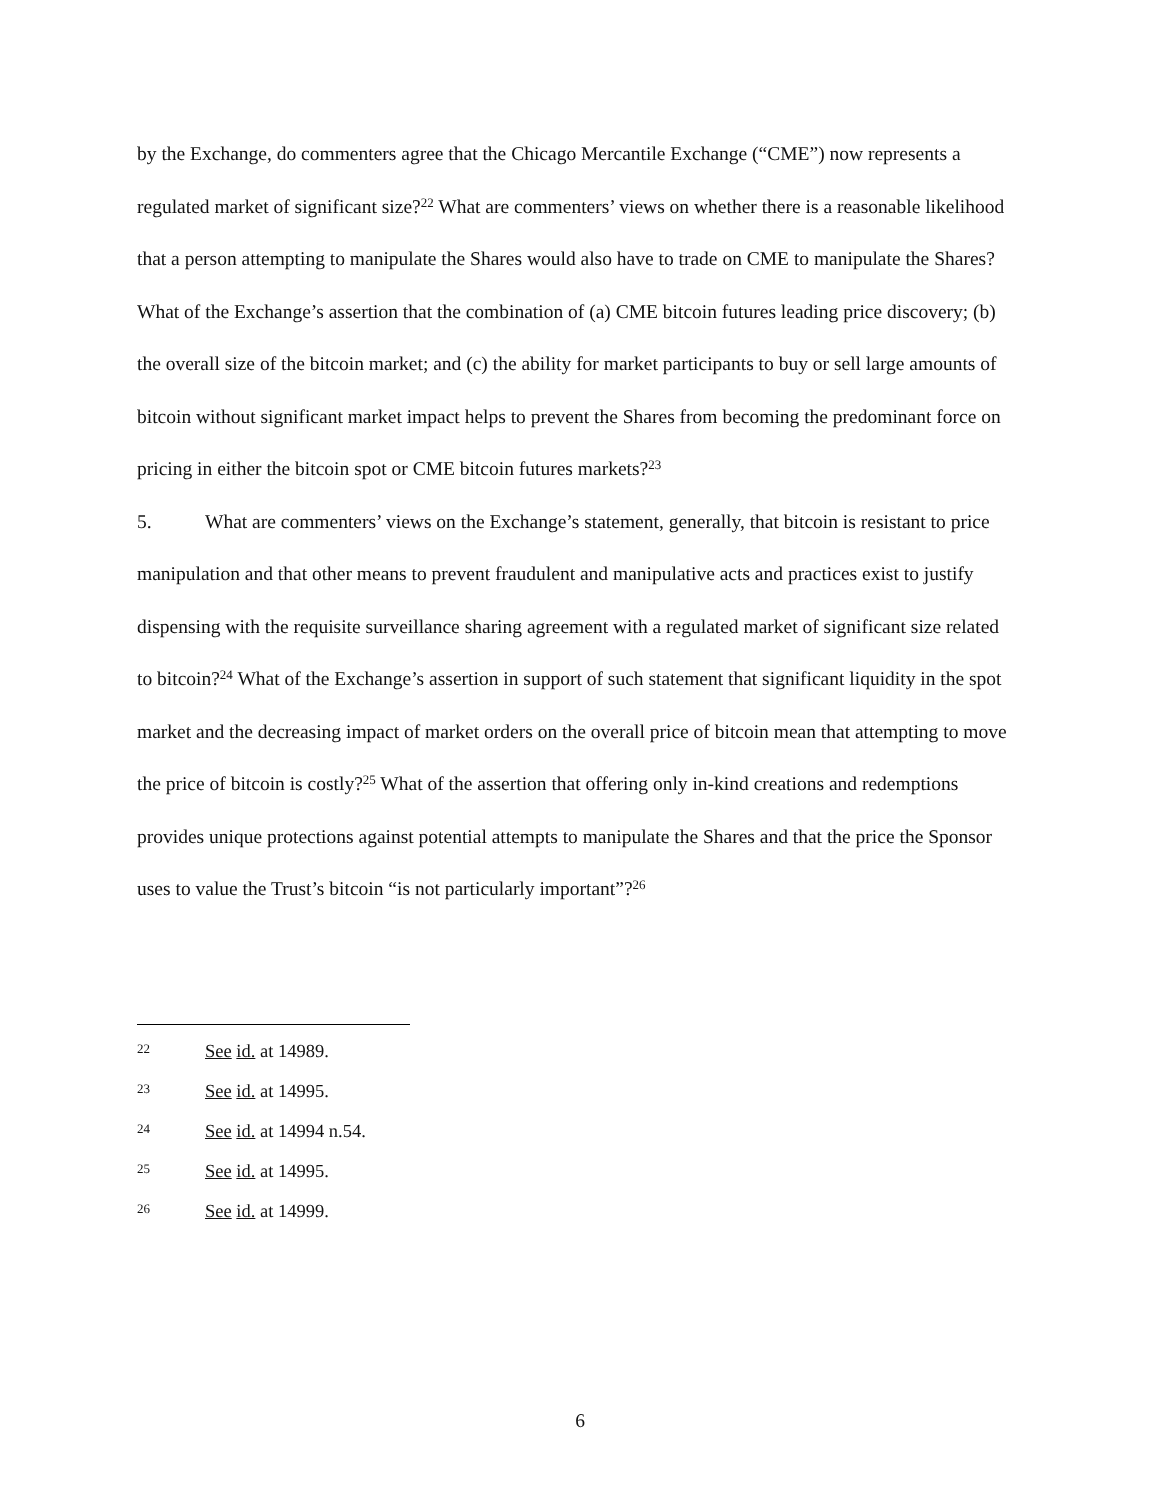by the Exchange, do commenters agree that the Chicago Mercantile Exchange (“CME”) now represents a regulated market of significant size?<sup>22</sup> What are commenters’ views on whether there is a reasonable likelihood that a person attempting to manipulate the Shares would also have to trade on CME to manipulate the Shares? What of the Exchange’s assertion that the combination of (a) CME bitcoin futures leading price discovery; (b) the overall size of the bitcoin market; and (c) the ability for market participants to buy or sell large amounts of bitcoin without significant market impact helps to prevent the Shares from becoming the predominant force on pricing in either the bitcoin spot or CME bitcoin futures markets?<sup>23</sup>
5. What are commenters’ views on the Exchange’s statement, generally, that bitcoin is resistant to price manipulation and that other means to prevent fraudulent and manipulative acts and practices exist to justify dispensing with the requisite surveillance sharing agreement with a regulated market of significant size related to bitcoin?<sup>24</sup> What of the Exchange’s assertion in support of such statement that significant liquidity in the spot market and the decreasing impact of market orders on the overall price of bitcoin mean that attempting to move the price of bitcoin is costly?<sup>25</sup> What of the assertion that offering only in-kind creations and redemptions provides unique protections against potential attempts to manipulate the Shares and that the price the Sponsor uses to value the Trust’s bitcoin “is not particularly important”?<sup>26</sup>
22 See id. at 14989.
23 See id. at 14995.
24 See id. at 14994 n.54.
25 See id. at 14995.
26 See id. at 14999.
6